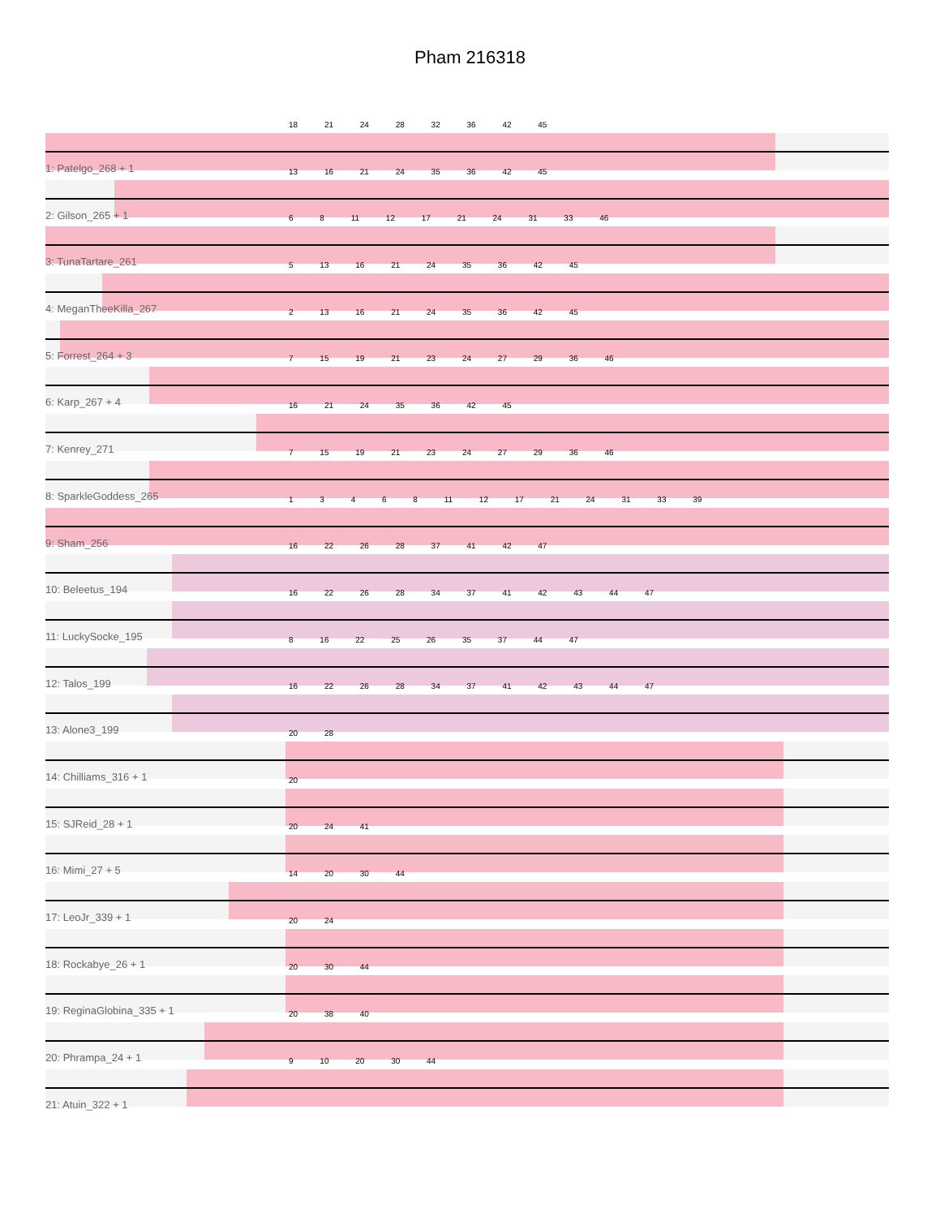Pham 216318
18 21 24 28 32 36 42 45
1: Patelgo_268 + 1
13 16 21 24 35 36 42 45
2: Gilson_265 + 1
6 8 11 12 17 21 24 31 33 46
3: TunaTartare_261
5 13 16 21 24 35 36 42 45
4: MeganTheeKilla_267
2 13 16 21 24 35 36 42 45
5: Forrest_264 + 3
7 15 19 21 23 24 27 29 36 46
6: Karp_267 + 4
16 21 24 35 36 42 45
7: Kenrey_271
7 15 19 21 23 24 27 29 36 46
8: SparkleGoddess_265
1 3 4 6 8 11 12 17 21 24 31 33 39
9: Sham_256
16 22 26 28 37 41 42 47
10: Beleetus_194
16 22 26 28 34 37 41 42 43 44 47
11: LuckySocke_195
8 16 22 25 26 35 37 44 47
12: Talos_199
16 22 26 28 34 37 41 42 43 44 47
13: Alone3_199
20 28
14: Chilliams_316 + 1
20
15: SJReid_28 + 1
20 24 41
16: Mimi_27 + 5
14 20 30 44
17: LeoJr_339 + 1
20 24
18: Rockabye_26 + 1
20 30 44
19: ReginaGlobina_335 + 1
20 38 40
20: Phrampa_24 + 1
9 10 20 30 44
21: Atuin_322 + 1